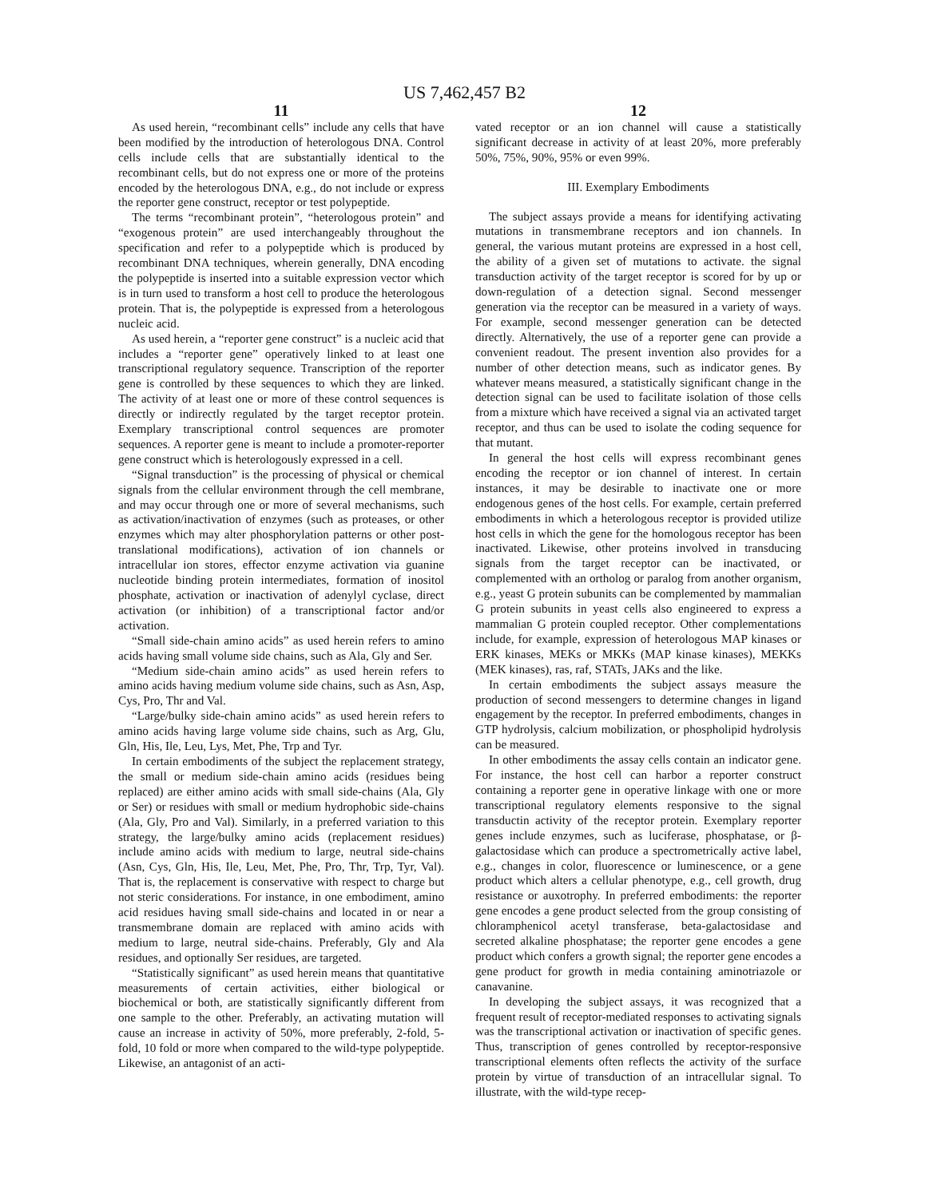US 7,462,457 B2
11
As used herein, “recombinant cells” include any cells that have been modified by the introduction of heterologous DNA. Control cells include cells that are substantially identical to the recombinant cells, but do not express one or more of the proteins encoded by the heterologous DNA, e.g., do not include or express the reporter gene construct, receptor or test polypeptide.
The terms “recombinant protein”, “heterologous protein” and “exogenous protein” are used interchangeably throughout the specification and refer to a polypeptide which is produced by recombinant DNA techniques, wherein generally, DNA encoding the polypeptide is inserted into a suitable expression vector which is in turn used to transform a host cell to produce the heterologous protein. That is, the polypeptide is expressed from a heterologous nucleic acid.
As used herein, a “reporter gene construct” is a nucleic acid that includes a “reporter gene” operatively linked to at least one transcriptional regulatory sequence. Transcription of the reporter gene is controlled by these sequences to which they are linked. The activity of at least one or more of these control sequences is directly or indirectly regulated by the target receptor protein. Exemplary transcriptional control sequences are promoter sequences. A reporter gene is meant to include a promoter-reporter gene construct which is heterologously expressed in a cell.
“Signal transduction” is the processing of physical or chemical signals from the cellular environment through the cell membrane, and may occur through one or more of several mechanisms, such as activation/inactivation of enzymes (such as proteases, or other enzymes which may alter phosphorylation patterns or other post-translational modifications), activation of ion channels or intracellular ion stores, effector enzyme activation via guanine nucleotide binding protein intermediates, formation of inositol phosphate, activation or inactivation of adenylyl cyclase, direct activation (or inhibition) of a transcriptional factor and/or activation.
“Small side-chain amino acids” as used herein refers to amino acids having small volume side chains, such as Ala, Gly and Ser.
“Medium side-chain amino acids” as used herein refers to amino acids having medium volume side chains, such as Asn, Asp, Cys, Pro, Thr and Val.
“Large/bulky side-chain amino acids” as used herein refers to amino acids having large volume side chains, such as Arg, Glu, Gln, His, Ile, Leu, Lys, Met, Phe, Trp and Tyr.
In certain embodiments of the subject the replacement strategy, the small or medium side-chain amino acids (residues being replaced) are either amino acids with small side-chains (Ala, Gly or Ser) or residues with small or medium hydrophobic side-chains (Ala, Gly, Pro and Val). Similarly, in a preferred variation to this strategy, the large/bulky amino acids (replacement residues) include amino acids with medium to large, neutral side-chains (Asn, Cys, Gln, His, Ile, Leu, Met, Phe, Pro, Thr, Trp, Tyr, Val). That is, the replacement is conservative with respect to charge but not steric considerations. For instance, in one embodiment, amino acid residues having small side-chains and located in or near a transmembrane domain are replaced with amino acids with medium to large, neutral side-chains. Preferably, Gly and Ala residues, and optionally Ser residues, are targeted.
“Statistically significant” as used herein means that quantitative measurements of certain activities, either biological or biochemical or both, are statistically significantly different from one sample to the other. Preferably, an activating mutation will cause an increase in activity of 50%, more preferably, 2-fold, 5-fold, 10 fold or more when compared to the wild-type polypeptide. Likewise, an antagonist of an acti-
12
vated receptor or an ion channel will cause a statistically significant decrease in activity of at least 20%, more preferably 50%, 75%, 90%, 95% or even 99%.
III. Exemplary Embodiments
The subject assays provide a means for identifying activating mutations in transmembrane receptors and ion channels. In general, the various mutant proteins are expressed in a host cell, the ability of a given set of mutations to activate. the signal transduction activity of the target receptor is scored for by up or down-regulation of a detection signal. Second messenger generation via the receptor can be measured in a variety of ways. For example, second messenger generation can be detected directly. Alternatively, the use of a reporter gene can provide a convenient readout. The present invention also provides for a number of other detection means, such as indicator genes. By whatever means measured, a statistically significant change in the detection signal can be used to facilitate isolation of those cells from a mixture which have received a signal via an activated target receptor, and thus can be used to isolate the coding sequence for that mutant.
In general the host cells will express recombinant genes encoding the receptor or ion channel of interest. In certain instances, it may be desirable to inactivate one or more endogenous genes of the host cells. For example, certain preferred embodiments in which a heterologous receptor is provided utilize host cells in which the gene for the homologous receptor has been inactivated. Likewise, other proteins involved in transducing signals from the target receptor can be inactivated, or complemented with an ortholog or paralog from another organism, e.g., yeast G protein subunits can be complemented by mammalian G protein subunits in yeast cells also engineered to express a mammalian G protein coupled receptor. Other complementations include, for example, expression of heterologous MAP kinases or ERK kinases, MEKs or MKKs (MAP kinase kinases), MEKKs (MEK kinases), ras, raf, STATs, JAKs and the like.
In certain embodiments the subject assays measure the production of second messengers to determine changes in ligand engagement by the receptor. In preferred embodiments, changes in GTP hydrolysis, calcium mobilization, or phospholipid hydrolysis can be measured.
In other embodiments the assay cells contain an indicator gene. For instance, the host cell can harbor a reporter construct containing a reporter gene in operative linkage with one or more transcriptional regulatory elements responsive to the signal transductin activity of the receptor protein. Exemplary reporter genes include enzymes, such as luciferase, phosphatase, or β-galactosidase which can produce a spectrometrically active label, e.g., changes in color, fluorescence or luminescence, or a gene product which alters a cellular phenotype, e.g., cell growth, drug resistance or auxotrophy. In preferred embodiments: the reporter gene encodes a gene product selected from the group consisting of chloramphenicol acetyl transferase, beta-galactosidase and secreted alkaline phosphatase; the reporter gene encodes a gene product which confers a growth signal; the reporter gene encodes a gene product for growth in media containing aminotriazole or canavanine.
In developing the subject assays, it was recognized that a frequent result of receptor-mediated responses to activating signals was the transcriptional activation or inactivation of specific genes. Thus, transcription of genes controlled by receptor-responsive transcriptional elements often reflects the activity of the surface protein by virtue of transduction of an intracellular signal. To illustrate, with the wild-type recep-